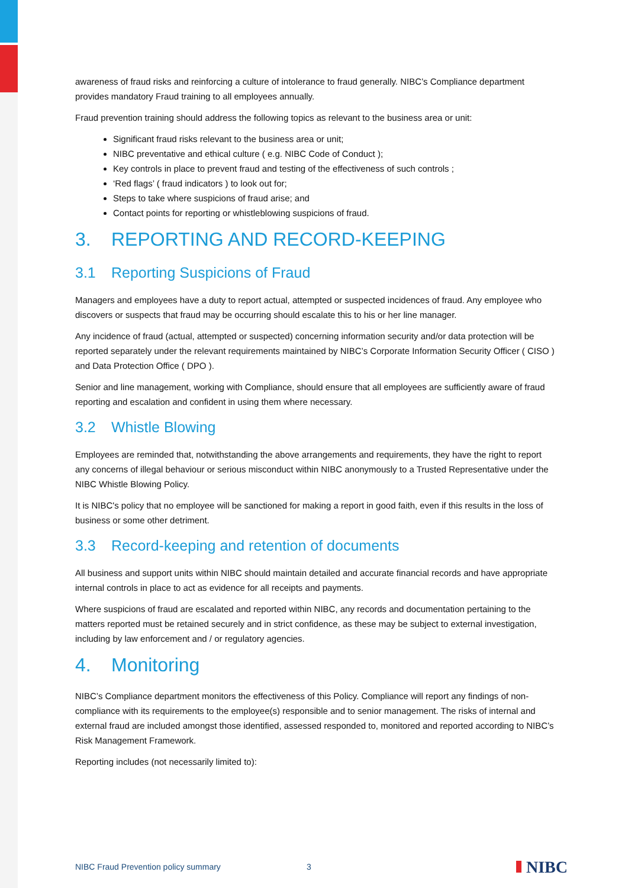awareness of fraud risks and reinforcing a culture of intolerance to fraud generally. NIBC’s Compliance department provides mandatory Fraud training to all employees annually.
Fraud prevention training should address the following topics as relevant to the business area or unit:
Significant fraud risks relevant to the business area or unit;
NIBC preventative and ethical culture ( e.g. NIBC Code of Conduct );
Key controls in place to prevent fraud and testing of the effectiveness of such controls ;
‘Red flags’ ( fraud indicators ) to look out for;
Steps to take where suspicions of fraud arise; and
Contact points for reporting or whistleblowing suspicions of fraud.
3. REPORTING AND RECORD-KEEPING
3.1 Reporting Suspicions of Fraud
Managers and employees have a duty to report actual, attempted or suspected incidences of fraud. Any employee who discovers or suspects that fraud may be occurring should escalate this to his or her line manager.
Any incidence of fraud (actual, attempted or suspected) concerning information security and/or data protection will be reported separately under the relevant requirements maintained by NIBC’s Corporate Information Security Officer ( CISO ) and Data Protection Office ( DPO ).
Senior and line management, working with Compliance, should ensure that all employees are sufficiently aware of fraud reporting and escalation and confident in using them where necessary.
3.2 Whistle Blowing
Employees are reminded that, notwithstanding the above arrangements and requirements, they have the right to report any concerns of illegal behaviour or serious misconduct within NIBC anonymously to a Trusted Representative under the NIBC Whistle Blowing Policy.
It is NIBC's policy that no employee will be sanctioned for making a report in good faith, even if this results in the loss of business or some other detriment.
3.3 Record-keeping and retention of documents
All business and support units within NIBC should maintain detailed and accurate financial records and have appropriate internal controls in place to act as evidence for all receipts and payments.
Where suspicions of fraud are escalated and reported within NIBC, any records and documentation pertaining to the matters reported must be retained securely and in strict confidence, as these may be subject to external investigation, including by law enforcement and / or regulatory agencies.
4. Monitoring
NIBC’s Compliance department monitors the effectiveness of this Policy. Compliance will report any findings of non-compliance with its requirements to the employee(s) responsible and to senior management. The risks of internal and external fraud are included amongst those identified, assessed responded to, monitored and reported according to NIBC’s Risk Management Framework.
Reporting includes (not necessarily limited to):
NIBC Fraud Prevention policy summary 3 NIBC